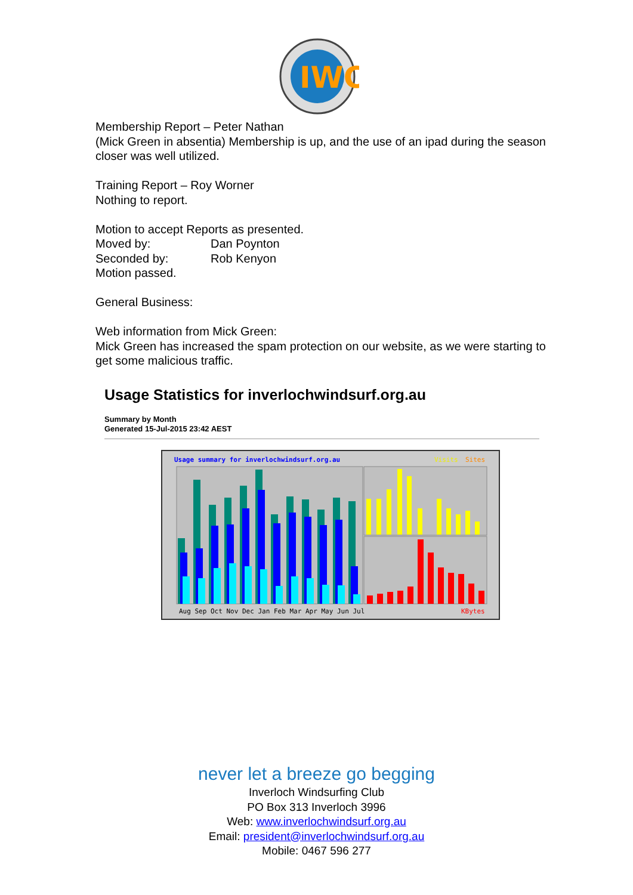IWC
Membership Report – Peter Nathan
(Mick Green in absentia) Membership is up, and the use of an ipad during the season closer was well utilized.
Training Report – Roy Worner
Nothing to report.
Motion to accept Reports as presented.
Moved by: Dan Poynton
Seconded by: Rob Kenyon
Motion passed.
General Business:
Web information from Mick Green:
Mick Green has increased the spam protection on our website, as we were starting to get some malicious traffic.
Usage Statistics for inverlochwindsurf.org.au
Summary by Month
Generated 15-Jul-2015 23:42 AEST
Usage summary for inverlochwindsurf.org.au
Visits
Sites
Aug Sep Oct Nov Dec Jan Feb Mar Apr May Jun Jul
KBytes
never let a breeze go begging
Inverloch Windsurfing Club
PO Box 313 Inverloch 3996
Web: www.inverlochwindsurf.org.au
Email: president@inverlochwindsurf.org.au
Mobile: 0467 596 277